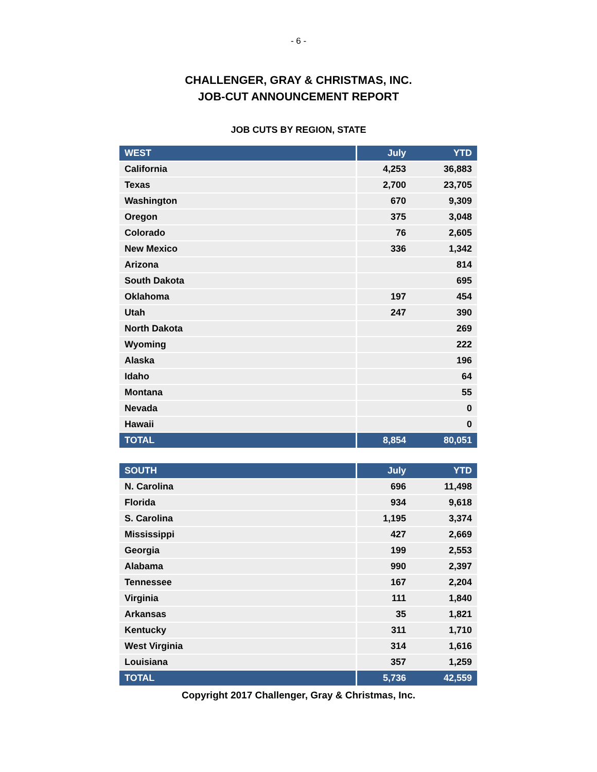- 6 -
CHALLENGER, GRAY & CHRISTMAS, INC.
JOB-CUT ANNOUNCEMENT REPORT
JOB CUTS BY REGION, STATE
| WEST | July | YTD |
| --- | --- | --- |
| California | 4,253 | 36,883 |
| Texas | 2,700 | 23,705 |
| Washington | 670 | 9,309 |
| Oregon | 375 | 3,048 |
| Colorado | 76 | 2,605 |
| New Mexico | 336 | 1,342 |
| Arizona | | 814 |
| South Dakota | | 695 |
| Oklahoma | 197 | 454 |
| Utah | 247 | 390 |
| North Dakota | | 269 |
| Wyoming | | 222 |
| Alaska | | 196 |
| Idaho | | 64 |
| Montana | | 55 |
| Nevada | | 0 |
| Hawaii | | 0 |
| TOTAL | 8,854 | 80,051 |
| SOUTH | July | YTD |
| --- | --- | --- |
| N. Carolina | 696 | 11,498 |
| Florida | 934 | 9,618 |
| S. Carolina | 1,195 | 3,374 |
| Mississippi | 427 | 2,669 |
| Georgia | 199 | 2,553 |
| Alabama | 990 | 2,397 |
| Tennessee | 167 | 2,204 |
| Virginia | 111 | 1,840 |
| Arkansas | 35 | 1,821 |
| Kentucky | 311 | 1,710 |
| West Virginia | 314 | 1,616 |
| Louisiana | 357 | 1,259 |
| TOTAL | 5,736 | 42,559 |
Copyright 2017 Challenger, Gray & Christmas, Inc.